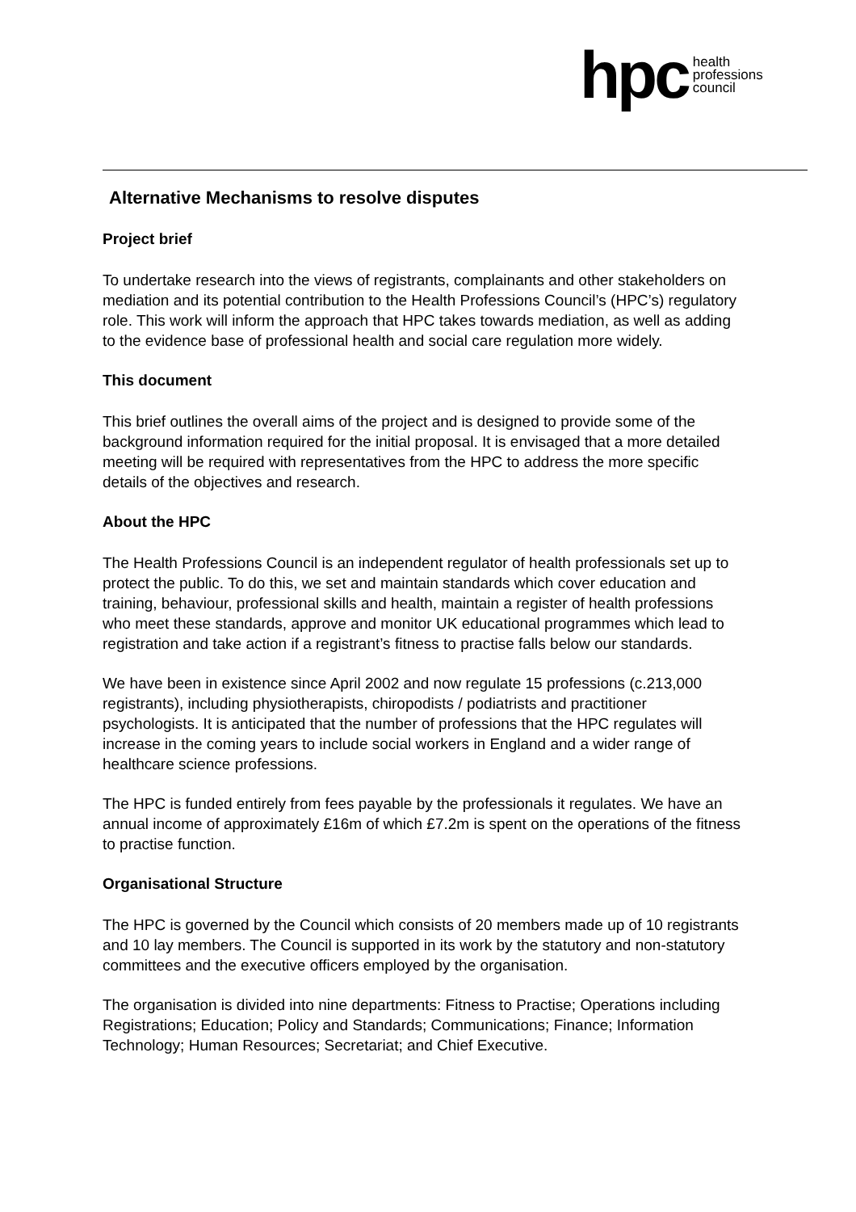hpc health
professions
council
Alternative Mechanisms to resolve disputes
Project brief
To undertake research into the views of registrants, complainants and other stakeholders on mediation and its potential contribution to the Health Professions Council’s (HPC’s) regulatory role. This work will inform the approach that HPC takes towards mediation, as well as adding to the evidence base of professional health and social care regulation more widely.
This document
This brief outlines the overall aims of the project and is designed to provide some of the background information required for the initial proposal. It is envisaged that a more detailed meeting will be required with representatives from the HPC to address the more specific details of the objectives and research.
About the HPC
The Health Professions Council is an independent regulator of health professionals set up to protect the public. To do this, we set and maintain standards which cover education and training, behaviour, professional skills and health, maintain a register of health professions who meet these standards, approve and monitor UK educational programmes which lead to registration and take action if a registrant’s fitness to practise falls below our standards.
We have been in existence since April 2002 and now regulate 15 professions (c.213,000 registrants), including physiotherapists, chiropodists / podiatrists and practitioner psychologists. It is anticipated that the number of professions that the HPC regulates will increase in the coming years to include social workers in England and a wider range of healthcare science professions.
The HPC is funded entirely from fees payable by the professionals it regulates. We have an annual income of approximately £16m of which £7.2m is spent on the operations of the fitness to practise function.
Organisational Structure
The HPC is governed by the Council which consists of 20 members made up of 10 registrants and 10 lay members. The Council is supported in its work by the statutory and non-statutory committees and the executive officers employed by the organisation.
The organisation is divided into nine departments: Fitness to Practise; Operations including Registrations; Education; Policy and Standards; Communications; Finance; Information Technology; Human Resources; Secretariat; and Chief Executive.